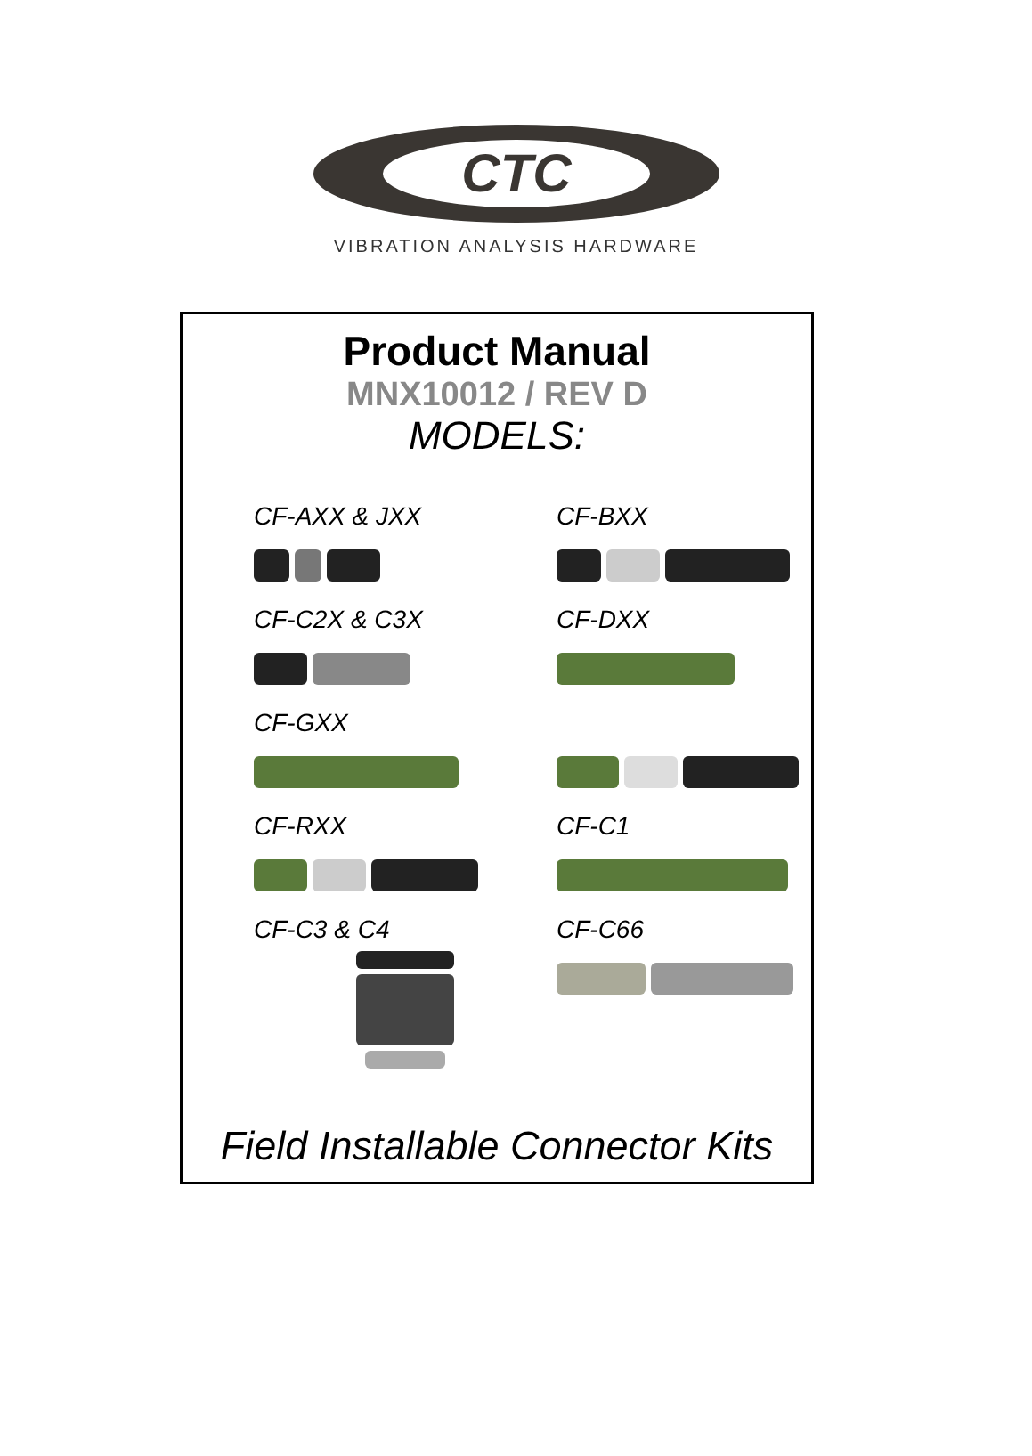CTC
VIBRATION ANALYSIS HARDWARE
Product Manual
MNX10012 / REV D
MODELS:
CF-AXX & JXX
CF-BXX
CF-C2X & C3X
CF-DXX
CF-GXX
CF-RXX
CF-C1
CF-C3 & C4
CF-C66
Field Installable Connector Kits